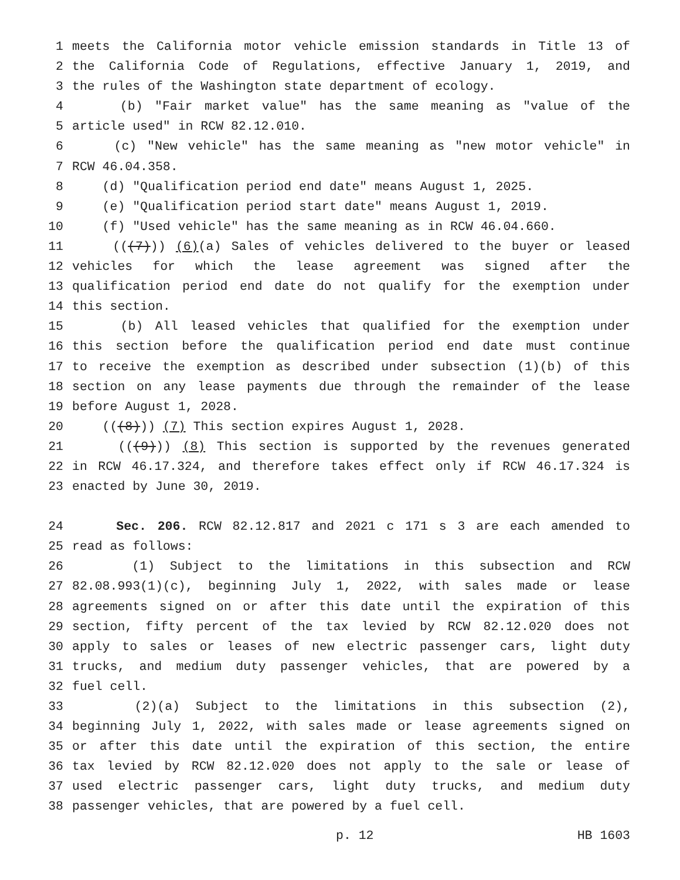1 meets the California motor vehicle emission standards in Title 13 of
2 the California Code of Regulations, effective January 1, 2019, and
3 the rules of the Washington state department of ecology.
4 (b) "Fair market value" has the same meaning as "value of the
5 article used" in RCW 82.12.010.
6 (c) "New vehicle" has the same meaning as "new motor vehicle" in
7 RCW 46.04.358.
8 (d) "Qualification period end date" means August 1, 2025.
9 (e) "Qualification period start date" means August 1, 2019.
10 (f) "Used vehicle" has the same meaning as in RCW 46.04.660.
11 (((7))) (6)(a) Sales of vehicles delivered to the buyer or leased
12 vehicles for which the lease agreement was signed after the
13 qualification period end date do not qualify for the exemption under
14 this section.
15 (b) All leased vehicles that qualified for the exemption under
16 this section before the qualification period end date must continue
17 to receive the exemption as described under subsection (1)(b) of this
18 section on any lease payments due through the remainder of the lease
19 before August 1, 2028.
20 (((8))) (7) This section expires August 1, 2028.
21 (((9))) (8) This section is supported by the revenues generated
22 in RCW 46.17.324, and therefore takes effect only if RCW 46.17.324 is
23 enacted by June 30, 2019.
24 Sec. 206. RCW 82.12.817 and 2021 c 171 s 3 are each amended to
25 read as follows:
26 (1) Subject to the limitations in this subsection and RCW
27 82.08.993(1)(c), beginning July 1, 2022, with sales made or lease
28 agreements signed on or after this date until the expiration of this
29 section, fifty percent of the tax levied by RCW 82.12.020 does not
30 apply to sales or leases of new electric passenger cars, light duty
31 trucks, and medium duty passenger vehicles, that are powered by a
32 fuel cell.
33 (2)(a) Subject to the limitations in this subsection (2),
34 beginning July 1, 2022, with sales made or lease agreements signed on
35 or after this date until the expiration of this section, the entire
36 tax levied by RCW 82.12.020 does not apply to the sale or lease of
37 used electric passenger cars, light duty trucks, and medium duty
38 passenger vehicles, that are powered by a fuel cell.
p. 12 HB 1603